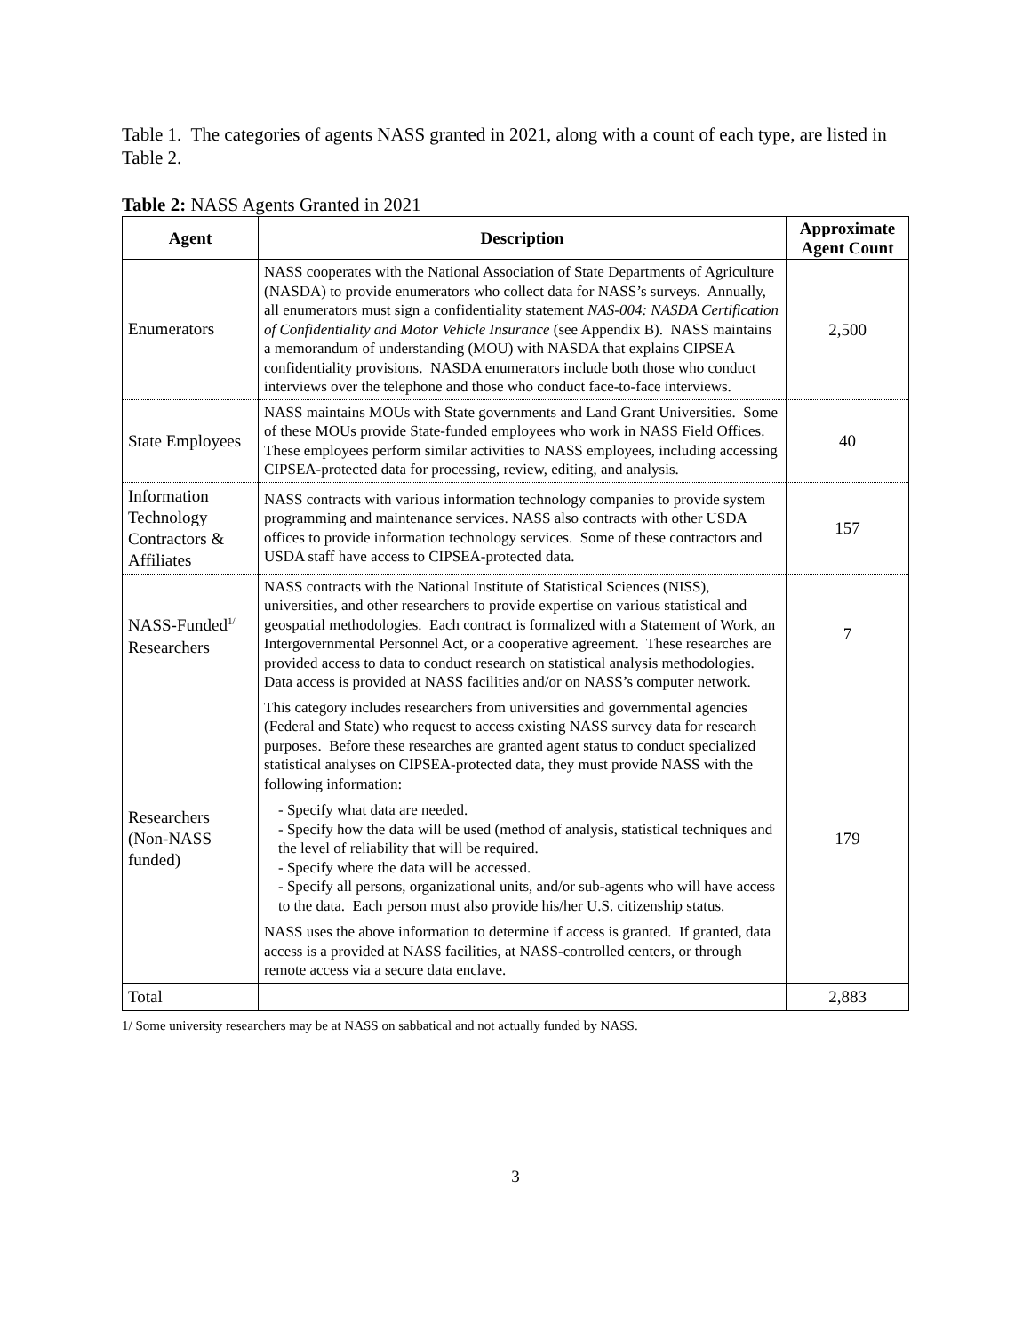Table 1. The categories of agents NASS granted in 2021, along with a count of each type, are listed in Table 2.
Table 2: NASS Agents Granted in 2021
| Agent | Description | Approximate Agent Count |
| --- | --- | --- |
| Enumerators | NASS cooperates with the National Association of State Departments of Agriculture (NASDA) to provide enumerators who collect data for NASS’s surveys. Annually, all enumerators must sign a confidentiality statement NAS-004: NASDA Certification of Confidentiality and Motor Vehicle Insurance (see Appendix B). NASS maintains a memorandum of understanding (MOU) with NASDA that explains CIPSEA confidentiality provisions. NASDA enumerators include both those who conduct interviews over the telephone and those who conduct face-to-face interviews. | 2,500 |
| State Employees | NASS maintains MOUs with State governments and Land Grant Universities. Some of these MOUs provide State-funded employees who work in NASS Field Offices. These employees perform similar activities to NASS employees, including accessing CIPSEA-protected data for processing, review, editing, and analysis. | 40 |
| Information Technology Contractors & Affiliates | NASS contracts with various information technology companies to provide system programming and maintenance services. NASS also contracts with other USDA offices to provide information technology services. Some of these contractors and USDA staff have access to CIPSEA-protected data. | 157 |
| NASS-Funded<sup>1/</sup> Researchers | NASS contracts with the National Institute of Statistical Sciences (NISS), universities, and other researchers to provide expertise on various statistical and geospatial methodologies. Each contract is formalized with a Statement of Work, an Intergovernmental Personnel Act, or a cooperative agreement. These researches are provided access to data to conduct research on statistical analysis methodologies. Data access is provided at NASS facilities and/or on NASS’s computer network. | 7 |
| Researchers (Non-NASS funded) | This category includes researchers from universities and governmental agencies (Federal and State) who request to access existing NASS survey data for research purposes. Before these researches are granted agent status to conduct specialized statistical analyses on CIPSEA-protected data, they must provide NASS with the following information: - Specify what data are needed. - Specify how the data will be used (method of analysis, statistical techniques and the level of reliability that will be required. - Specify where the data will be accessed. - Specify all persons, organizational units, and/or sub-agents who will have access to the data. Each person must also provide his/her U.S. citizenship status. NASS uses the above information to determine if access is granted. If granted, data access is a provided at NASS facilities, at NASS-controlled centers, or through remote access via a secure data enclave. | 179 |
| Total | | 2,883 |
1/ Some university researchers may be at NASS on sabbatical and not actually funded by NASS.
3